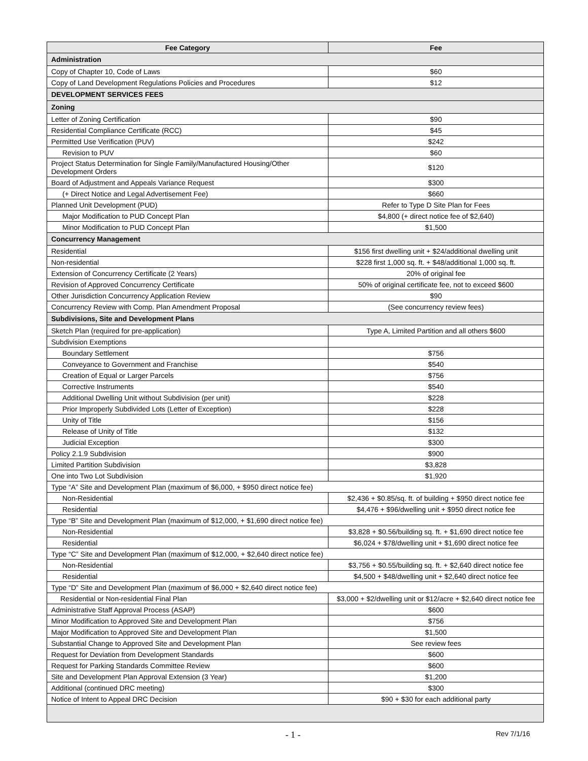| Fee Category | Fee |
| --- | --- |
| Administration | |
| Copy of Chapter 10, Code of Laws | $60 |
| Copy of Land Development Regulations Policies and Procedures | $12 |
| DEVELOPMENT SERVICES FEES | |
| Zoning | |
| Letter of Zoning Certification | $90 |
| Residential Compliance Certificate (RCC) | $45 |
| Permitted Use Verification (PUV) | $242 |
| Revision to PUV | $60 |
| Project Status Determination for Single Family/Manufactured Housing/Other Development Orders | $120 |
| Board of Adjustment and Appeals Variance Request | $300 |
| (+ Direct Notice and Legal Advertisement Fee) | $660 |
| Planned Unit Development (PUD) | Refer to Type D Site Plan for Fees |
| Major Modification to PUD Concept Plan | $4,800 (+ direct notice fee of $2,640) |
| Minor Modification to PUD Concept Plan | $1,500 |
| Concurrency Management | |
| Residential | $156 first dwelling unit + $24/additional dwelling unit |
| Non-residential | $228 first 1,000 sq. ft. + $48/additional 1,000 sq. ft. |
| Extension of Concurrency Certificate (2 Years) | 20% of original fee |
| Revision of Approved Concurrency Certificate | 50% of original certificate fee, not to exceed $600 |
| Other Jurisdiction Concurrency Application Review | $90 |
| Concurrency Review with Comp. Plan Amendment Proposal | (See concurrency review fees) |
| Subdivisions, Site and Development Plans | |
| Sketch Plan (required for pre-application) | Type A, Limited Partition and all others $600 |
| Subdivision Exemptions | |
| Boundary Settlement | $756 |
| Conveyance to Government and Franchise | $540 |
| Creation of Equal or Larger Parcels | $756 |
| Corrective Instruments | $540 |
| Additional Dwelling Unit without Subdivision (per unit) | $228 |
| Prior Improperly Subdivided Lots (Letter of Exception) | $228 |
| Unity of Title | $156 |
| Release of Unity of Title | $132 |
| Judicial Exception | $300 |
| Policy 2.1.9 Subdivision | $900 |
| Limited Partition Subdivision | $3,828 |
| One into Two Lot Subdivision | $1,920 |
| Type “A” Site and Development Plan (maximum of $6,000, + $950 direct notice fee) | |
| Non-Residential | $2,436 + $0.85/sq. ft. of building + $950 direct notice fee |
| Residential | $4,476 + $96/dwelling unit + $950 direct notice fee |
| Type “B” Site and Development Plan (maximum of $12,000, + $1,690 direct notice fee) | |
| Non-Residential | $3,828 + $0.56/building sq. ft. + $1,690 direct notice fee |
| Residential | $6,024 + $78/dwelling unit + $1,690 direct notice fee |
| Type “C” Site and Development Plan (maximum of $12,000, + $2,640 direct notice fee) | |
| Non-Residential | $3,756 + $0.55/building sq. ft. + $2,640 direct notice fee |
| Residential | $4,500 + $48/dwelling unit + $2,640 direct notice fee |
| Type “D” Site and Development Plan (maximum of $6,000 + $2,640 direct notice fee) | |
| Residential or Non-residential Final Plan | $3,000 + $2/dwelling unit or $12/acre + $2,640 direct notice fee |
| Administrative Staff Approval Process (ASAP) | $600 |
| Minor Modification to Approved Site and Development Plan | $756 |
| Major Modification to Approved Site and Development Plan | $1,500 |
| Substantial Change to Approved Site and Development Plan | See review fees |
| Request for Deviation from Development Standards | $600 |
| Request for Parking Standards Committee Review | $600 |
| Site and Development Plan Approval Extension (3 Year) | $1,200 |
| Additional (continued DRC meeting) | $300 |
| Notice of Intent to Appeal DRC Decision | $90 + $30 for each additional party |
- 1 - Rev 7/1/16